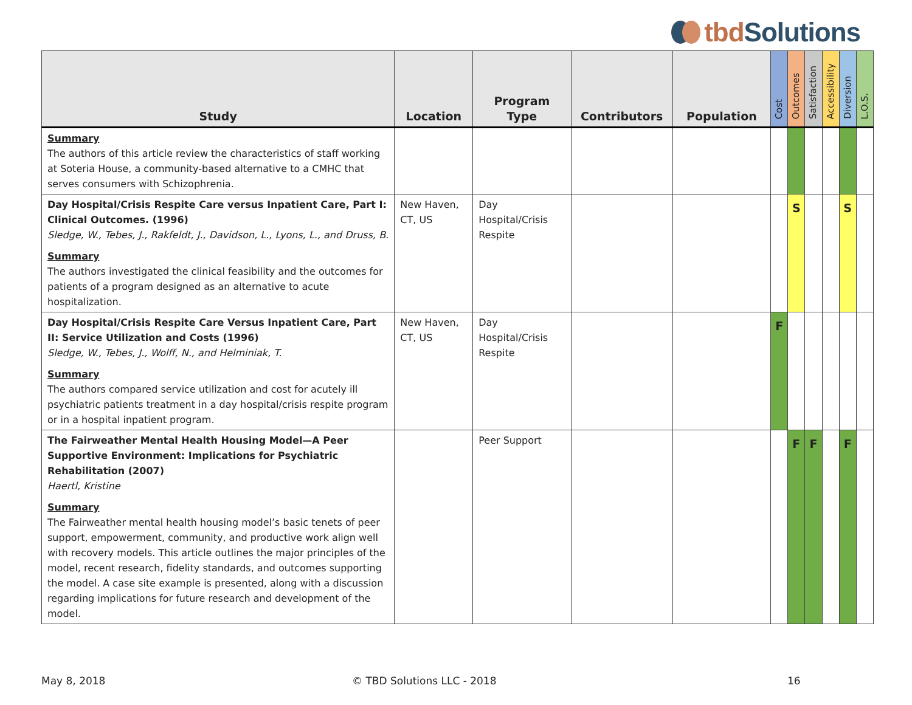tbd Solutions
| Study | Location | Program Type | Contributors | Population | Cost | Outcomes | Satisfaction | Accessibility | Diversion | L.O.S. |
| --- | --- | --- | --- | --- | --- | --- | --- | --- | --- | --- |
| Summary The authors of this article review the characteristics of staff working at Soteria House, a community-based alternative to a CMHC that serves consumers with Schizophrenia. | | | | | | | | | | |
| Day Hospital/Crisis Respite Care versus Inpatient Care, Part I: Clinical Outcomes. (1996) Sledge, W., Tebes, J., Rakfeldt, J., Davidson, L., Lyons, L., and Druss, B. Summary The authors investigated the clinical feasibility and the outcomes for patients of a program designed as an alternative to acute hospitalization. | New Haven, CT, US | Day Hospital/Crisis Respite | | | | S | | | S | |
| Day Hospital/Crisis Respite Care Versus Inpatient Care, Part II: Service Utilization and Costs (1996) Sledge, W., Tebes, J., Wolff, N., and Helminiak, T. Summary The authors compared service utilization and cost for acutely ill psychiatric patients treatment in a day hospital/crisis respite program or in a hospital inpatient program. | New Haven, CT, US | Day Hospital/Crisis Respite | | | F | | | | | |
| The Fairweather Mental Health Housing Model—A Peer Supportive Environment: Implications for Psychiatric Rehabilitation (2007) Haertl, Kristine Summary The Fairweather mental health housing model’s basic tenets of peer support, empowerment, community, and productive work align well with recovery models. This article outlines the major principles of the model, recent research, fidelity standards, and outcomes supporting the model. A case site example is presented, along with a discussion regarding implications for future research and development of the model. | | Peer Support | | | | F | F | | F | |
May 8, 2018 © TBD Solutions LLC - 2018 16